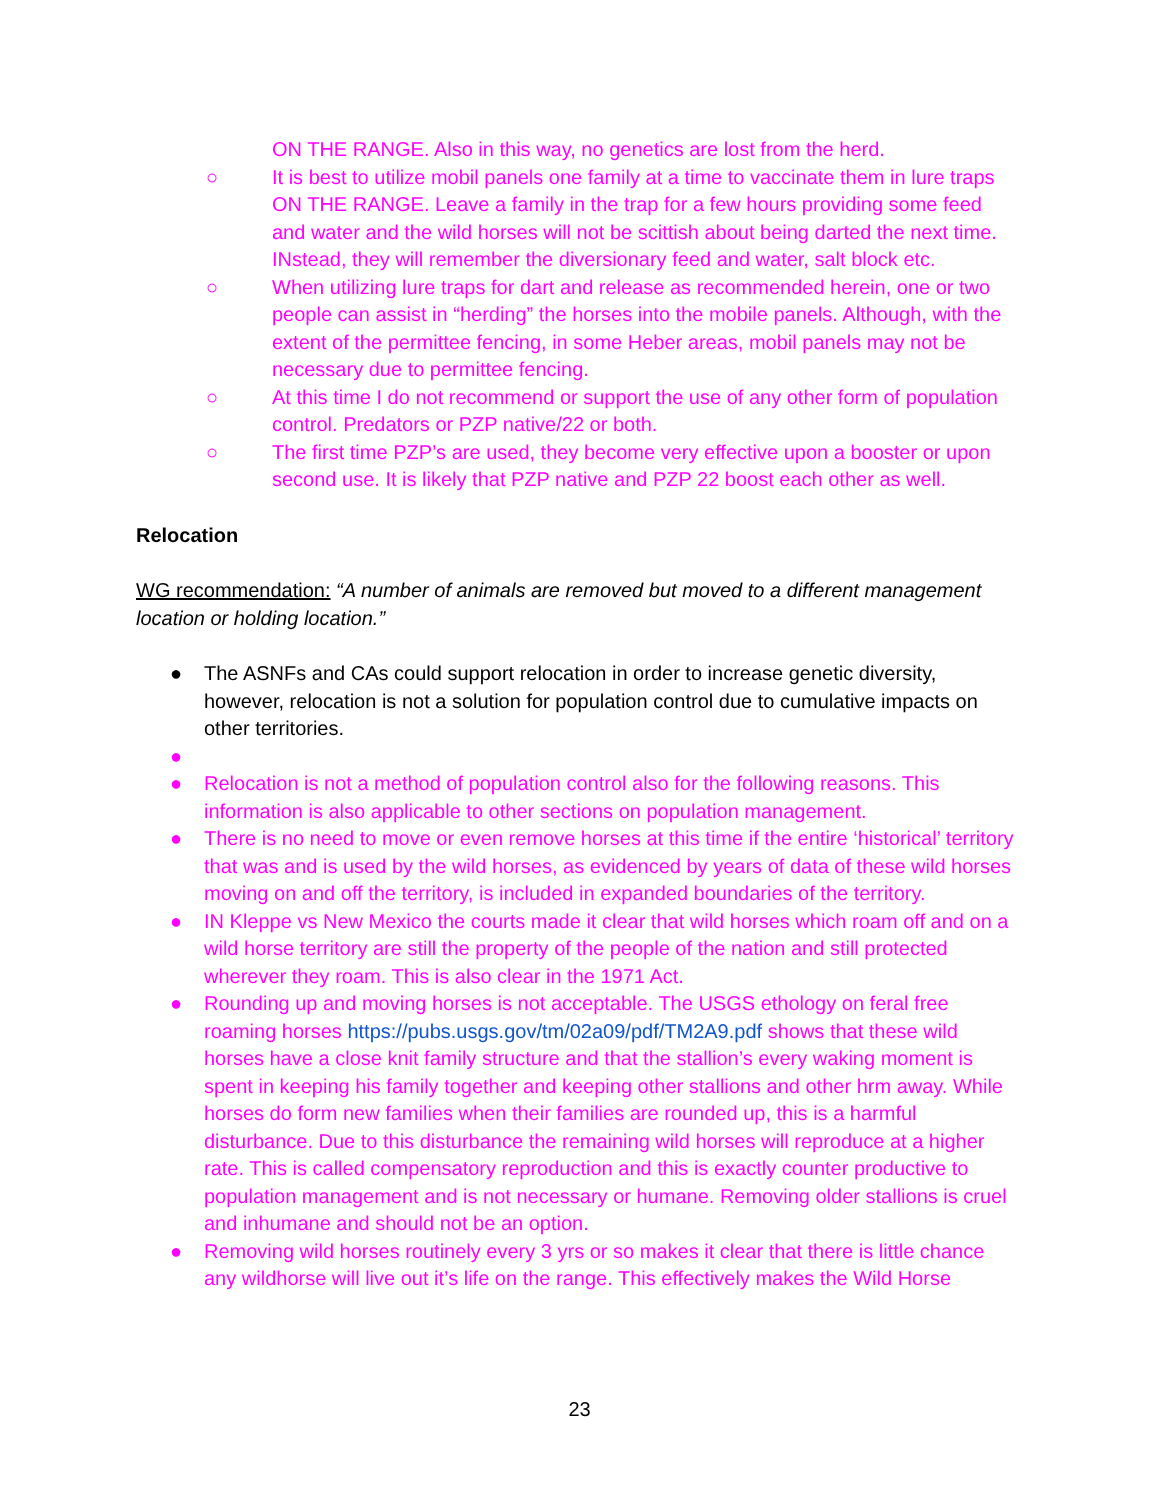ON THE RANGE. Also in this way, no genetics are lost from the herd.
○ It is best to utilize mobil panels one family at a time to vaccinate them in lure traps ON THE RANGE. Leave a family in the trap for a few hours providing some feed and water and the wild horses will not be scittish about being darted the next time. INstead, they will remember the diversionary feed and water, salt block etc.
○ When utilizing lure traps for dart and release as recommended herein, one or two people can assist in “herding” the horses into the mobile panels. Although, with the extent of the permittee fencing, in some Heber areas, mobil panels may not be necessary due to permittee fencing.
○ At this time I do not recommend or support the use of any other form of population control. Predators or PZP native/22 or both.
○ The first time PZP’s are used, they become very effective upon a booster or upon second use. It is likely that PZP native and PZP 22 boost each other as well.
Relocation
WG recommendation: “A number of animals are removed but moved to a different management location or holding location.”
● The ASNFs and CAs could support relocation in order to increase genetic diversity, however, relocation is not a solution for population control due to cumulative impacts on other territories.
●
● Relocation is not a method of population control also for the following reasons. This information is also applicable to other sections on population management.
● There is no need to move or even remove horses at this time if the entire ‘historical’ territory that was and is used by the wild horses, as evidenced by years of data of these wild horses moving on and off the territory, is included in expanded boundaries of the territory.
● IN Kleppe vs New Mexico the courts made it clear that wild horses which roam off and on a wild horse territory are still the property of the people of the nation and still protected wherever they roam. This is also clear in the 1971 Act.
● Rounding up and moving horses is not acceptable. The USGS ethology on feral free roaming horses https://pubs.usgs.gov/tm/02a09/pdf/TM2A9.pdf shows that these wild horses have a close knit family structure and that the stallion’s every waking moment is spent in keeping his family together and keeping other stallions and other hrm away. While horses do form new families when their families are rounded up, this is a harmful disturbance. Due to this disturbance the remaining wild horses will reproduce at a higher rate. This is called compensatory reproduction and this is exactly counter productive to population management and is not necessary or humane. Removing older stallions is cruel and inhumane and should not be an option.
● Removing wild horses routinely every 3 yrs or so makes it clear that there is little chance any wildhorse will live out it’s life on the range. This effectively makes the Wild Horse
23